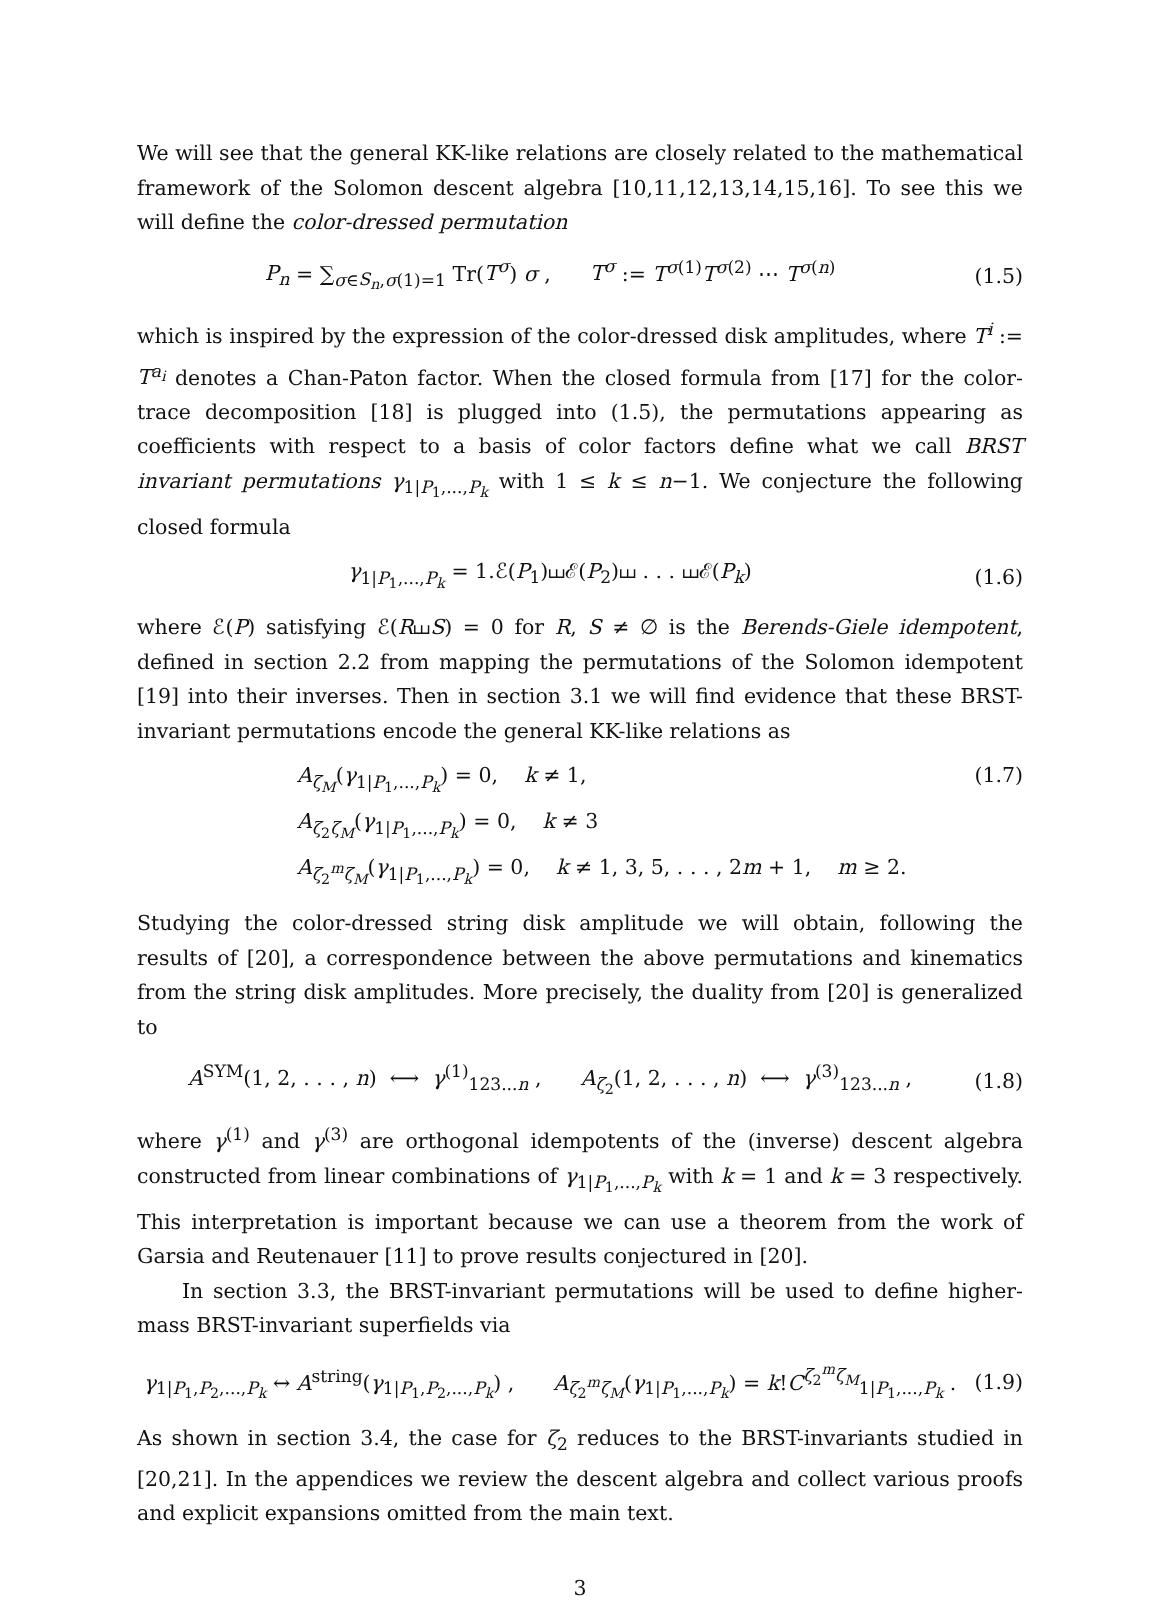We will see that the general KK-like relations are closely related to the mathematical framework of the Solomon descent algebra [10,11,12,13,14,15,16]. To see this we will define the color-dressed permutation
P<sub>n</sub> = ∑<sub>σ∈S<sub>n</sub>,σ(1)=1</sub> Tr(T<sup>σ</sup>) σ , T<sup>σ</sup> := T<sup>σ(1)</sup>T<sup>σ(2)</sup> ⋯ T<sup>σ(n)</sup>
(1.5)
which is inspired by the expression of the color-dressed disk amplitudes, where T<sup>i</sup> := T<sup>a<sub>i</sub></sup> denotes a Chan-Paton factor. When the closed formula from [17] for the color-trace decomposition [18] is plugged into (1.5), the permutations appearing as coefficients with respect to a basis of color factors define what we call BRST invariant permutations γ<sub>1|P<sub>1</sub>,...,P<sub>k</sub></sub> with 1 ≤ k ≤ n−1. We conjecture the following closed formula
γ<sub>1|P<sub>1</sub>,...,P<sub>k</sub></sub> = 1.ℰ(P<sub>1</sub>)⧢ℰ(P<sub>2</sub>)⧢ . . . ⧢ℰ(P<sub>k</sub>)
(1.6)
where ℰ(P) satisfying ℰ(R⧢S) = 0 for R, S ≠ ∅ is the Berends-Giele idempotent, defined in section 2.2 from mapping the permutations of the Solomon idempotent [19] into their inverses. Then in section 3.1 we will find evidence that these BRST-invariant permutations encode the general KK-like relations as
A<sub>ζ<sub>M</sub></sub>(γ<sub>1|P<sub>1</sub>,...,P<sub>k</sub></sub>) = 0, k ≠ 1,
A<sub>ζ<sub>2</sub>ζ<sub>M</sub></sub>(γ<sub>1|P<sub>1</sub>,...,P<sub>k</sub></sub>) = 0, k ≠ 3
A<sub>ζ<sub>2</sub><sup>m</sup>ζ<sub>M</sub></sub>(γ<sub>1|P<sub>1</sub>,...,P<sub>k</sub></sub>) = 0, k ≠ 1, 3, 5, . . . , 2m + 1, m ≥ 2.
(1.7)
Studying the color-dressed string disk amplitude we will obtain, following the results of [20], a correspondence between the above permutations and kinematics from the string disk amplitudes. More precisely, the duality from [20] is generalized to
A<sup>SYM</sup>(1, 2, . . . , n) ⟷ γ<sup>(1)</sup><sub>123...n</sub> , A<sub>ζ<sub>2</sub></sub>(1, 2, . . . , n) ⟷ γ<sup>(3)</sup><sub>123...n</sub> ,
(1.8)
where γ<sup>(1)</sup> and γ<sup>(3)</sup> are orthogonal idempotents of the (inverse) descent algebra constructed from linear combinations of γ<sub>1|P<sub>1</sub>,...,P<sub>k</sub></sub> with k = 1 and k = 3 respectively. This interpretation is important because we can use a theorem from the work of Garsia and Reutenauer [11] to prove results conjectured in [20].
In section 3.3, the BRST-invariant permutations will be used to define higher-mass BRST-invariant superfields via
γ<sub>1|P<sub>1</sub>,P<sub>2</sub>,...,P<sub>k</sub></sub> ↔ A<sup>string</sup>(γ<sub>1|P<sub>1</sub>,P<sub>2</sub>,...,P<sub>k</sub></sub>) , A<sub>ζ<sub>2</sub><sup>m</sup>ζ<sub>M</sub></sub>(γ<sub>1|P<sub>1</sub>,...,P<sub>k</sub></sub>) = k!C<sup>ζ<sub>2</sub><sup>m</sup>ζ<sub>M</sub></sup><sub>1|P<sub>1</sub>,...,P<sub>k</sub></sub> .
(1.9)
As shown in section 3.4, the case for ζ<sub>2</sub> reduces to the BRST-invariants studied in [20,21]. In the appendices we review the descent algebra and collect various proofs and explicit expansions omitted from the main text.
3